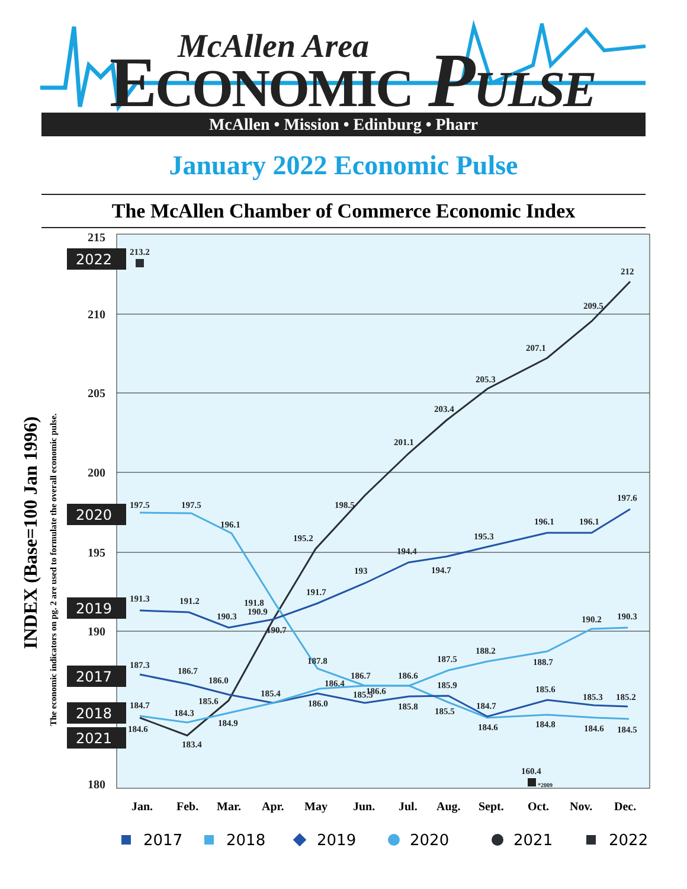McAllen Area
ECONOMIC PULSE
McAllen • Mission • Edinburg • Pharr
January 2022 Economic Pulse
The McAllen Chamber of Commerce Economic Index
215
210
205
200
195
190
180
INDEX (Base=100 Jan 1996)
The economic indicators on pg. 2 are used to formulate the overall economic pulse.
2022
2020
2019
2017
2018
2021
213.2
212
209.5
207.1
205.3
203.4
201.1
198.5
195.2
197.5
197.5
196.1
197.6
196.1
196.1
195.3
194.4
194.7
193
191.7
191.3
191.2
190.3
191.8
190.9
190.7
190.2
190.3
187.8
187.3
186.7
186.0
186.7
186.6
187.5
188.2
188.7
185.4
186.4
185.9
185.6
185.3
185.2
184.7
184.3
185.6
184.7
186.0
185.5
186.6
185.8
185.5
184.6
183.4
184.9
184.6
184.8
184.6
184.5
160.4
*2009
Jan.
Feb.
Mar.
Apr.
May
Jun.
Jul.
Aug.
Sept.
Oct.
Nov.
Dec.
2017
2018
2019
2020
2021
2022